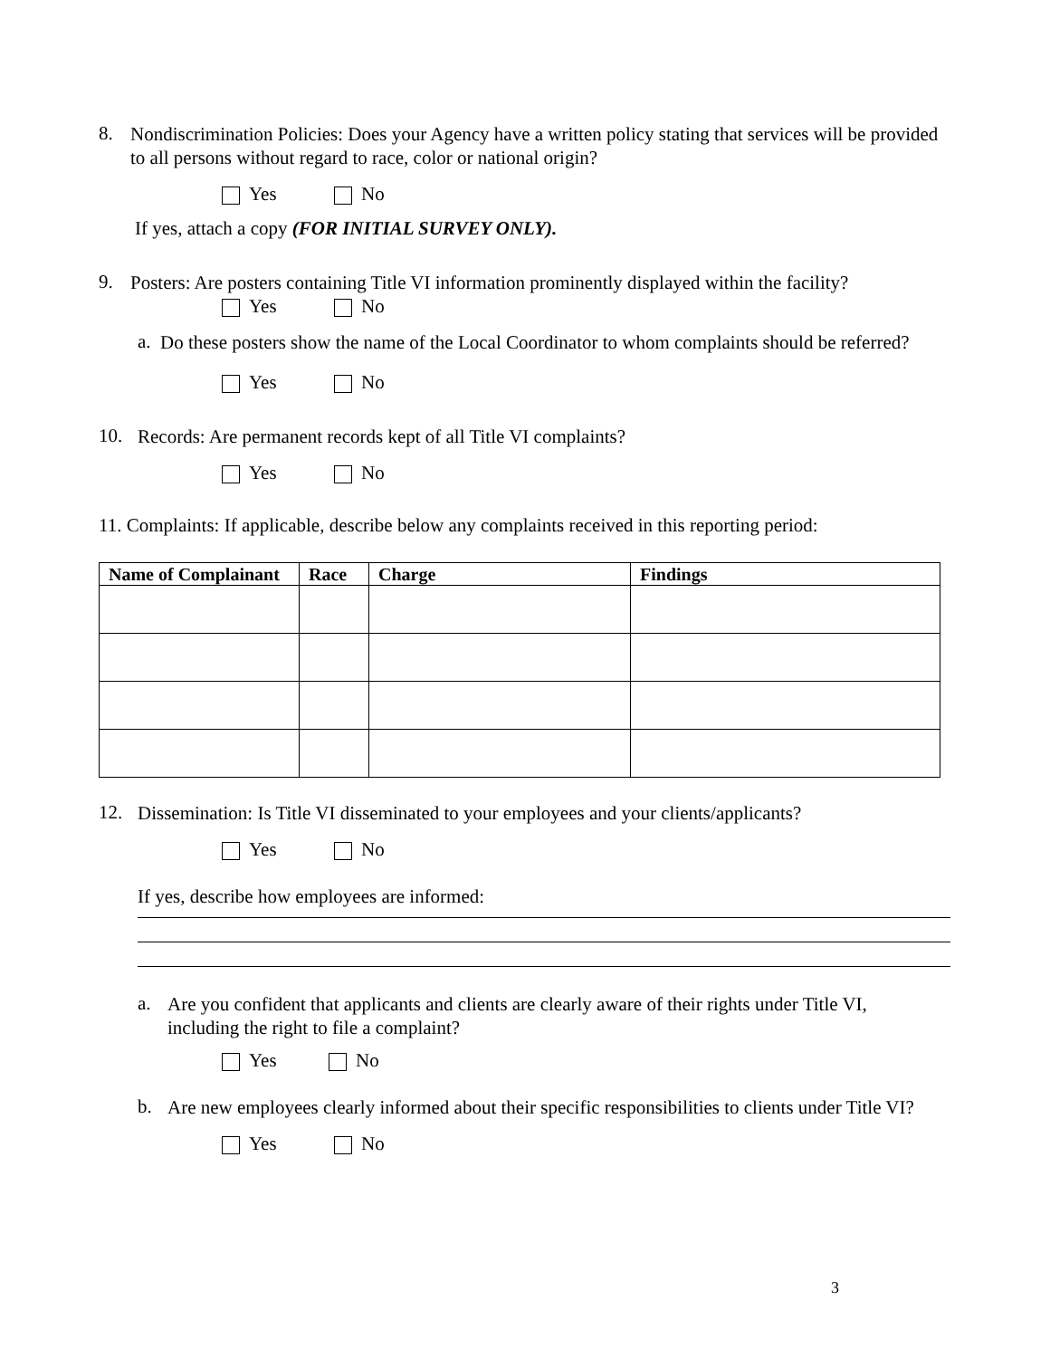8.
Nondiscrimination Policies: Does your Agency have a written policy stating that services will be provided to all persons without regard to race, color or national origin?
Yes No
If yes, attach a copy (FOR INITIAL SURVEY ONLY).
9.
Posters: Are posters containing Title VI information prominently displayed within the facility?
Yes No
a.
Do these posters show the name of the Local Coordinator to whom complaints should be referred?
Yes No
10.
Records: Are permanent records kept of all Title VI complaints?
Yes No
11. Complaints: If applicable, describe below any complaints received in this reporting period:
| Name of Complainant | Race | Charge | Findings |
| --- | --- | --- | --- |
12.
Dissemination: Is Title VI disseminated to your employees and your clients/applicants?
Yes No
If yes, describe how employees are informed:
a.
Are you confident that applicants and clients are clearly aware of their rights under Title VI, including the right to file a complaint?
Yes No
b.
Are new employees clearly informed about their specific responsibilities to clients under Title VI?
Yes No
3